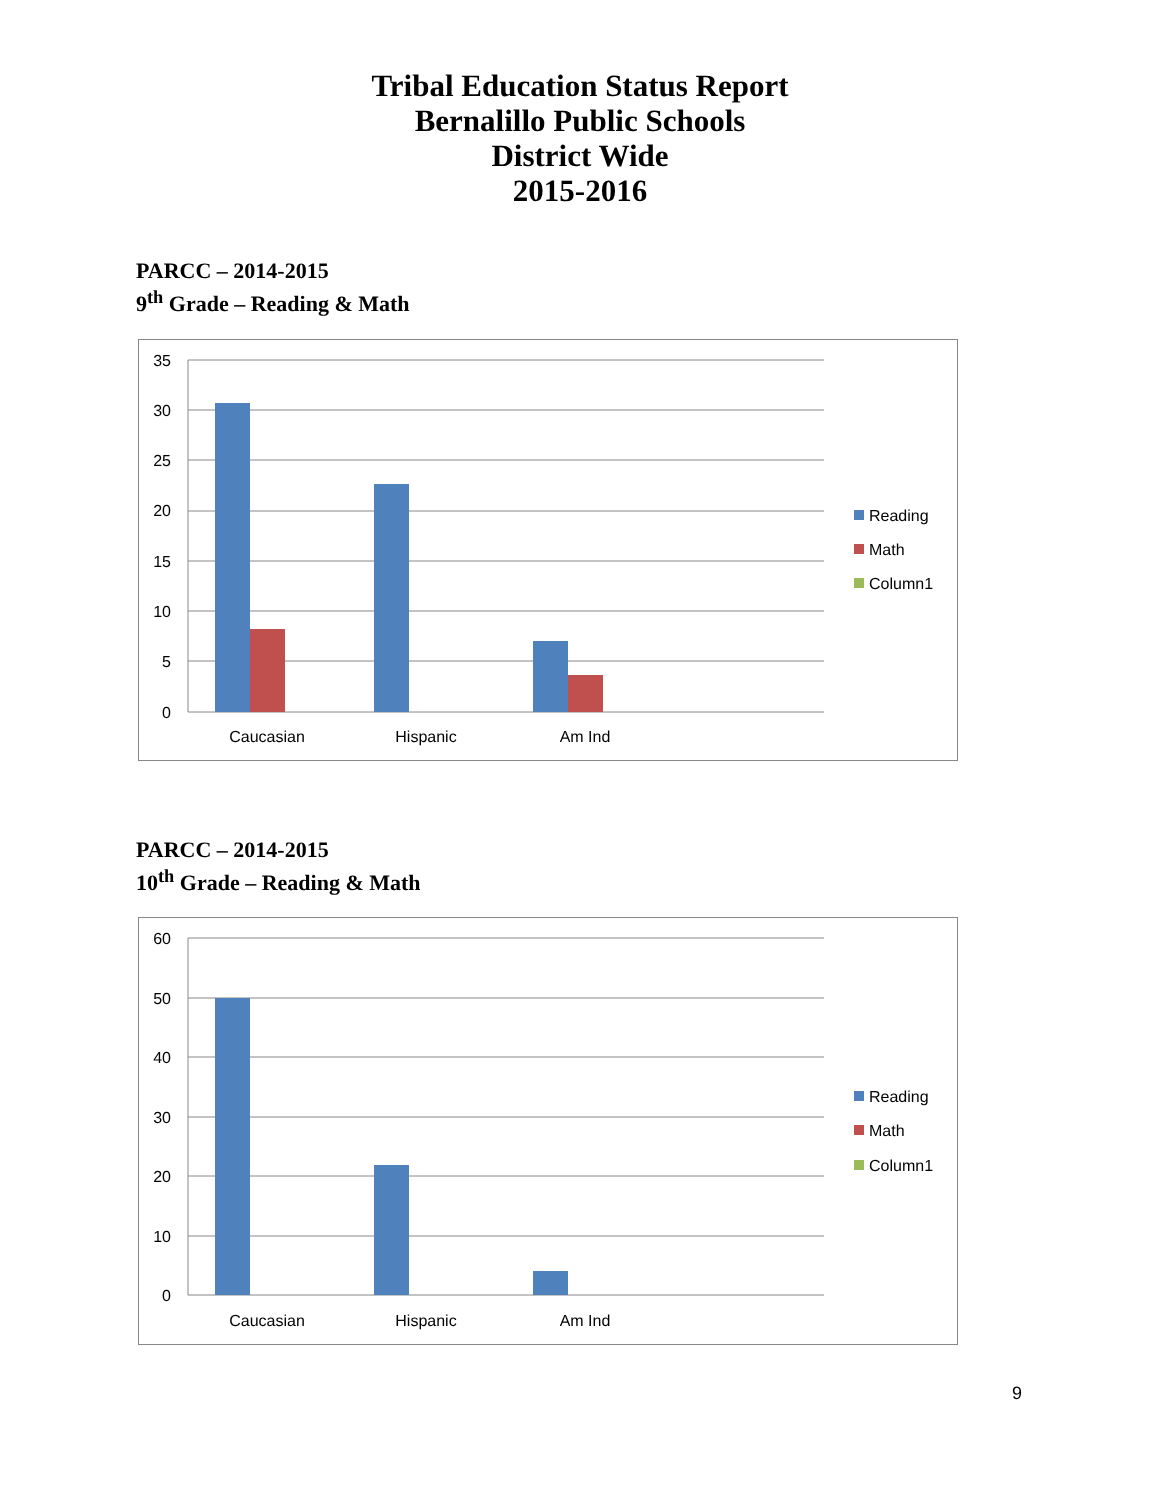Tribal Education Status Report
Bernalillo Public Schools
District Wide
2015-2016
PARCC – 2014-2015
9<sup>th</sup> Grade – Reading & Math
35
30
25
20
15
10
5
0
Caucasian
Hispanic
Am Ind
Reading
Math
Column1
PARCC – 2014-2015
10<sup>th</sup> Grade – Reading & Math
60
50
40
30
20
10
0
Caucasian
Hispanic
Am Ind
Reading
Math
Column1
9